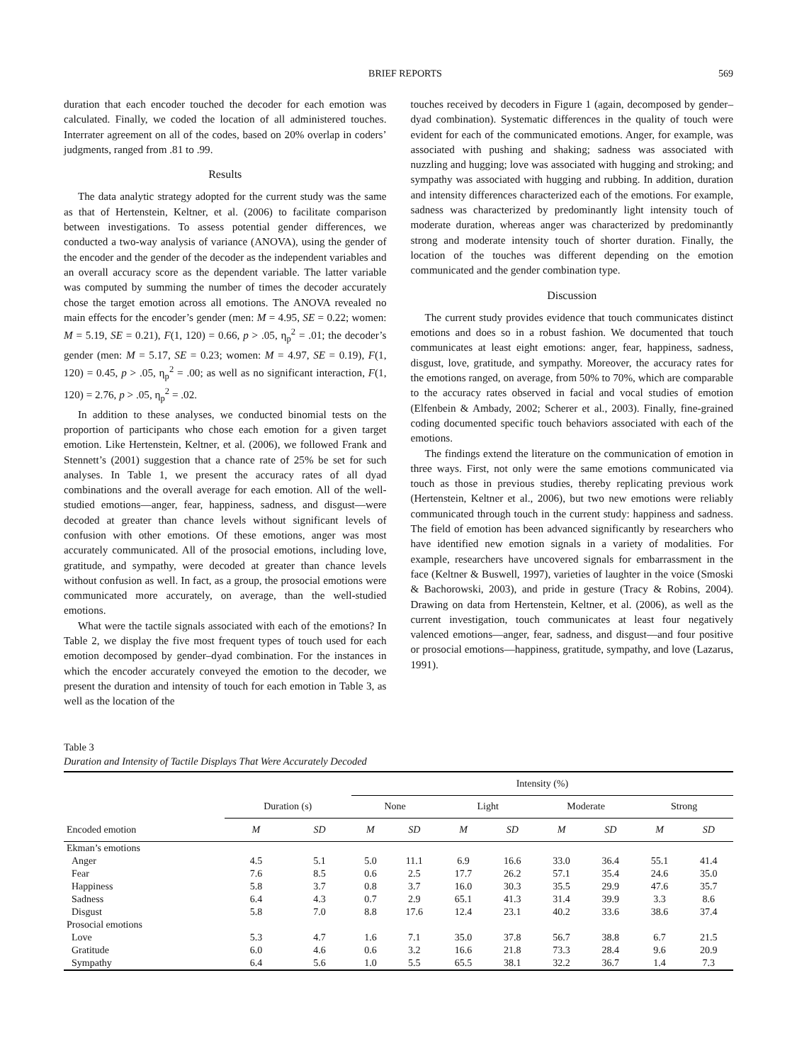BRIEF REPORTS 569
duration that each encoder touched the decoder for each emotion was calculated. Finally, we coded the location of all administered touches. Interrater agreement on all of the codes, based on 20% overlap in coders’ judgments, ranged from .81 to .99.
Results
The data analytic strategy adopted for the current study was the same as that of Hertenstein, Keltner, et al. (2006) to facilitate comparison between investigations. To assess potential gender differences, we conducted a two-way analysis of variance (ANOVA), using the gender of the encoder and the gender of the decoder as the independent variables and an overall accuracy score as the dependent variable. The latter variable was computed by summing the number of times the decoder accurately chose the target emotion across all emotions. The ANOVA revealed no main effects for the encoder’s gender (men: M = 4.95, SE = 0.22; women: M = 5.19, SE = 0.21), F(1, 120) = 0.66, p > .05, η<sub>p</sub><sup>2</sup> = .01; the decoder’s gender (men: M = 5.17, SE = 0.23; women: M = 4.97, SE = 0.19), F(1, 120) = 0.45, p > .05, η<sub>p</sub><sup>2</sup> = .00; as well as no significant interaction, F(1, 120) = 2.76, p > .05, η<sub>p</sub><sup>2</sup> = .02.
In addition to these analyses, we conducted binomial tests on the proportion of participants who chose each emotion for a given target emotion. Like Hertenstein, Keltner, et al. (2006), we followed Frank and Stennett’s (2001) suggestion that a chance rate of 25% be set for such analyses. In Table 1, we present the accuracy rates of all dyad combinations and the overall average for each emotion. All of the well-studied emotions—anger, fear, happiness, sadness, and disgust—were decoded at greater than chance levels without significant levels of confusion with other emotions. Of these emotions, anger was most accurately communicated. All of the prosocial emotions, including love, gratitude, and sympathy, were decoded at greater than chance levels without confusion as well. In fact, as a group, the prosocial emotions were communicated more accurately, on average, than the well-studied emotions.
What were the tactile signals associated with each of the emotions? In Table 2, we display the five most frequent types of touch used for each emotion decomposed by gender–dyad combination. For the instances in which the encoder accurately conveyed the emotion to the decoder, we present the duration and intensity of touch for each emotion in Table 3, as well as the location of the
touches received by decoders in Figure 1 (again, decomposed by gender–dyad combination). Systematic differences in the quality of touch were evident for each of the communicated emotions. Anger, for example, was associated with pushing and shaking; sadness was associated with nuzzling and hugging; love was associated with hugging and stroking; and sympathy was associated with hugging and rubbing. In addition, duration and intensity differences characterized each of the emotions. For example, sadness was characterized by predominantly light intensity touch of moderate duration, whereas anger was characterized by predominantly strong and moderate intensity touch of shorter duration. Finally, the location of the touches was different depending on the emotion communicated and the gender combination type.
Discussion
The current study provides evidence that touch communicates distinct emotions and does so in a robust fashion. We documented that touch communicates at least eight emotions: anger, fear, happiness, sadness, disgust, love, gratitude, and sympathy. Moreover, the accuracy rates for the emotions ranged, on average, from 50% to 70%, which are comparable to the accuracy rates observed in facial and vocal studies of emotion (Elfenbein & Ambady, 2002; Scherer et al., 2003). Finally, fine-grained coding documented specific touch behaviors associated with each of the emotions.
The findings extend the literature on the communication of emotion in three ways. First, not only were the same emotions communicated via touch as those in previous studies, thereby replicating previous work (Hertenstein, Keltner et al., 2006), but two new emotions were reliably communicated through touch in the current study: happiness and sadness. The field of emotion has been advanced significantly by researchers who have identified new emotion signals in a variety of modalities. For example, researchers have uncovered signals for embarrassment in the face (Keltner & Buswell, 1997), varieties of laughter in the voice (Smoski & Bachorowski, 2003), and pride in gesture (Tracy & Robins, 2004). Drawing on data from Hertenstein, Keltner, et al. (2006), as well as the current investigation, touch communicates at least four negatively valenced emotions—anger, fear, sadness, and disgust—and four positive or prosocial emotions—happiness, gratitude, sympathy, and love (Lazarus, 1991).
Table 3
Duration and Intensity of Tactile Displays That Were Accurately Decoded
| | | | Intensity (%) | | | | | | | |
| --- | --- | --- | --- | --- | --- | --- | --- | --- | --- | --- |
| | Duration (s) | | None | | Light | | Moderate | | Strong | |
| Encoded emotion | M | SD | M | SD | M | SD | M | SD | M | SD |
| Ekman’s emotions | | | | | | | | | | |
| Anger | 4.5 | 5.1 | 5.0 | 11.1 | 6.9 | 16.6 | 33.0 | 36.4 | 55.1 | 41.4 |
| Fear | 7.6 | 8.5 | 0.6 | 2.5 | 17.7 | 26.2 | 57.1 | 35.4 | 24.6 | 35.0 |
| Happiness | 5.8 | 3.7 | 0.8 | 3.7 | 16.0 | 30.3 | 35.5 | 29.9 | 47.6 | 35.7 |
| Sadness | 6.4 | 4.3 | 0.7 | 2.9 | 65.1 | 41.3 | 31.4 | 39.9 | 3.3 | 8.6 |
| Disgust | 5.8 | 7.0 | 8.8 | 17.6 | 12.4 | 23.1 | 40.2 | 33.6 | 38.6 | 37.4 |
| Prosocial emotions | | | | | | | | | | |
| Love | 5.3 | 4.7 | 1.6 | 7.1 | 35.0 | 37.8 | 56.7 | 38.8 | 6.7 | 21.5 |
| Gratitude | 6.0 | 4.6 | 0.6 | 3.2 | 16.6 | 21.8 | 73.3 | 28.4 | 9.6 | 20.9 |
| Sympathy | 6.4 | 5.6 | 1.0 | 5.5 | 65.5 | 38.1 | 32.2 | 36.7 | 1.4 | 7.3 |